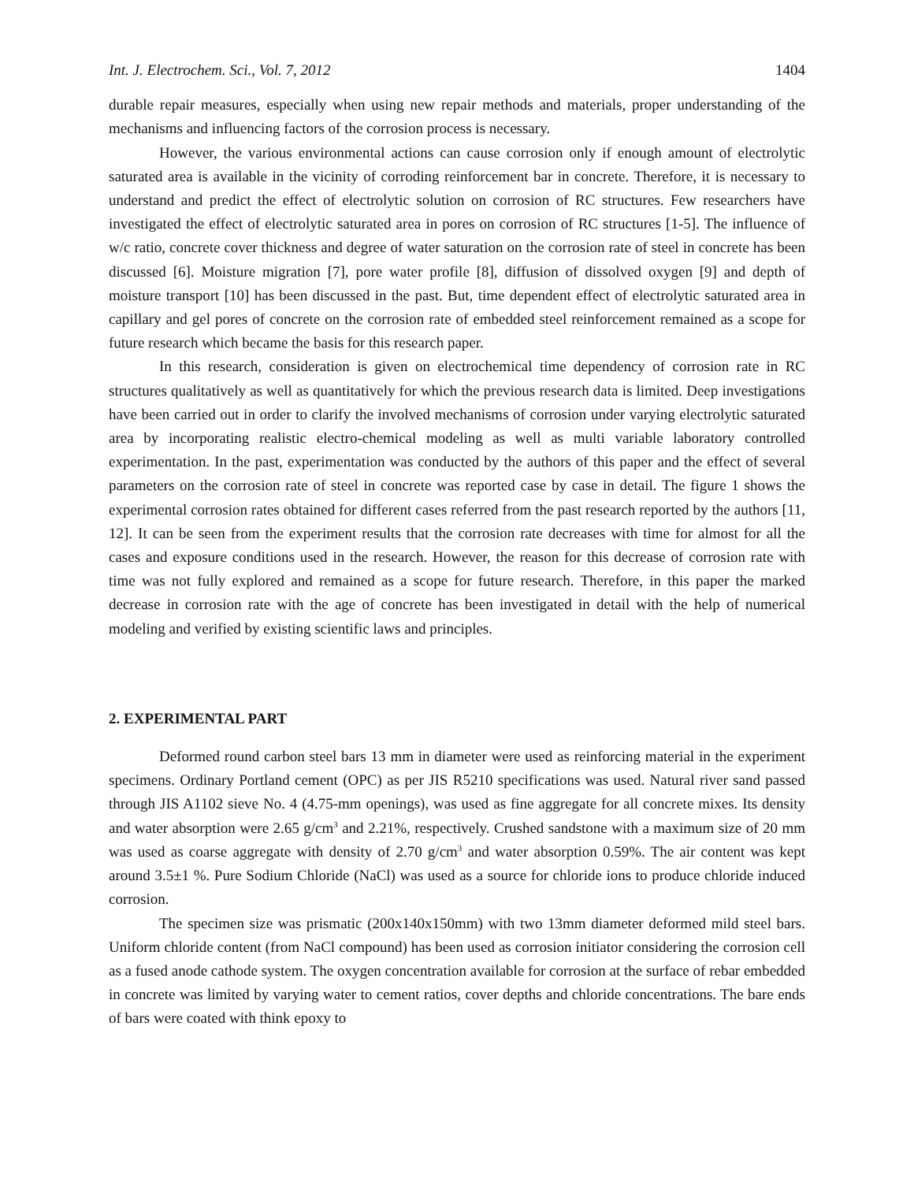Int. J. Electrochem. Sci., Vol. 7, 2012 1404
durable repair measures, especially when using new repair methods and materials, proper understanding of the mechanisms and influencing factors of the corrosion process is necessary.
However, the various environmental actions can cause corrosion only if enough amount of electrolytic saturated area is available in the vicinity of corroding reinforcement bar in concrete. Therefore, it is necessary to understand and predict the effect of electrolytic solution on corrosion of RC structures. Few researchers have investigated the effect of electrolytic saturated area in pores on corrosion of RC structures [1-5]. The influence of w/c ratio, concrete cover thickness and degree of water saturation on the corrosion rate of steel in concrete has been discussed [6]. Moisture migration [7], pore water profile [8], diffusion of dissolved oxygen [9] and depth of moisture transport [10] has been discussed in the past. But, time dependent effect of electrolytic saturated area in capillary and gel pores of concrete on the corrosion rate of embedded steel reinforcement remained as a scope for future research which became the basis for this research paper.
In this research, consideration is given on electrochemical time dependency of corrosion rate in RC structures qualitatively as well as quantitatively for which the previous research data is limited. Deep investigations have been carried out in order to clarify the involved mechanisms of corrosion under varying electrolytic saturated area by incorporating realistic electro-chemical modeling as well as multi variable laboratory controlled experimentation. In the past, experimentation was conducted by the authors of this paper and the effect of several parameters on the corrosion rate of steel in concrete was reported case by case in detail. The figure 1 shows the experimental corrosion rates obtained for different cases referred from the past research reported by the authors [11, 12]. It can be seen from the experiment results that the corrosion rate decreases with time for almost for all the cases and exposure conditions used in the research. However, the reason for this decrease of corrosion rate with time was not fully explored and remained as a scope for future research. Therefore, in this paper the marked decrease in corrosion rate with the age of concrete has been investigated in detail with the help of numerical modeling and verified by existing scientific laws and principles.
2. EXPERIMENTAL PART
Deformed round carbon steel bars 13 mm in diameter were used as reinforcing material in the experiment specimens. Ordinary Portland cement (OPC) as per JIS R5210 specifications was used. Natural river sand passed through JIS A1102 sieve No. 4 (4.75-mm openings), was used as fine aggregate for all concrete mixes. Its density and water absorption were 2.65 g/cm<sup>3</sup> and 2.21%, respectively. Crushed sandstone with a maximum size of 20 mm was used as coarse aggregate with density of 2.70 g/cm<sup>3</sup> and water absorption 0.59%. The air content was kept around 3.5±1 %. Pure Sodium Chloride (NaCl) was used as a source for chloride ions to produce chloride induced corrosion.
The specimen size was prismatic (200x140x150mm) with two 13mm diameter deformed mild steel bars. Uniform chloride content (from NaCl compound) has been used as corrosion initiator considering the corrosion cell as a fused anode cathode system. The oxygen concentration available for corrosion at the surface of rebar embedded in concrete was limited by varying water to cement ratios, cover depths and chloride concentrations. The bare ends of bars were coated with think epoxy to